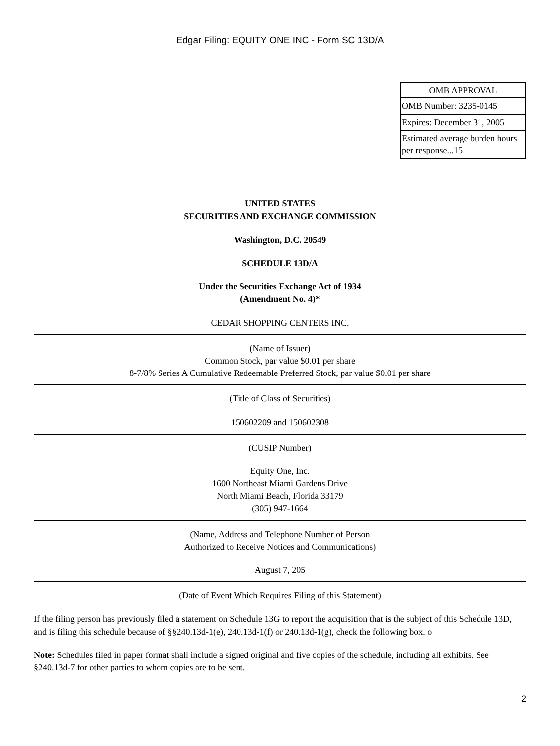Edgar Filing: EQUITY ONE INC - Form SC 13D/A
| OMB APPROVAL |
| --- |
| OMB Number: 3235-0145 |
| Expires: December 31, 2005 |
| Estimated average burden hours per response...15 |
UNITED STATES
SECURITIES AND EXCHANGE COMMISSION
Washington, D.C. 20549
SCHEDULE 13D/A
Under the Securities Exchange Act of 1934
(Amendment No. 4)*
CEDAR SHOPPING CENTERS INC.
(Name of Issuer)
Common Stock, par value $0.01 per share
8-7/8% Series A Cumulative Redeemable Preferred Stock, par value $0.01 per share
(Title of Class of Securities)
150602209 and 150602308
(CUSIP Number)
Equity One, Inc.
1600 Northeast Miami Gardens Drive
North Miami Beach, Florida 33179
(305) 947-1664
(Name, Address and Telephone Number of Person
Authorized to Receive Notices and Communications)
August 7, 205
(Date of Event Which Requires Filing of this Statement)
If the filing person has previously filed a statement on Schedule 13G to report the acquisition that is the subject of this Schedule 13D, and is filing this schedule because of §§240.13d-1(e), 240.13d-1(f) or 240.13d-1(g), check the following box. o
Note: Schedules filed in paper format shall include a signed original and five copies of the schedule, including all exhibits. See §240.13d-7 for other parties to whom copies are to be sent.
2